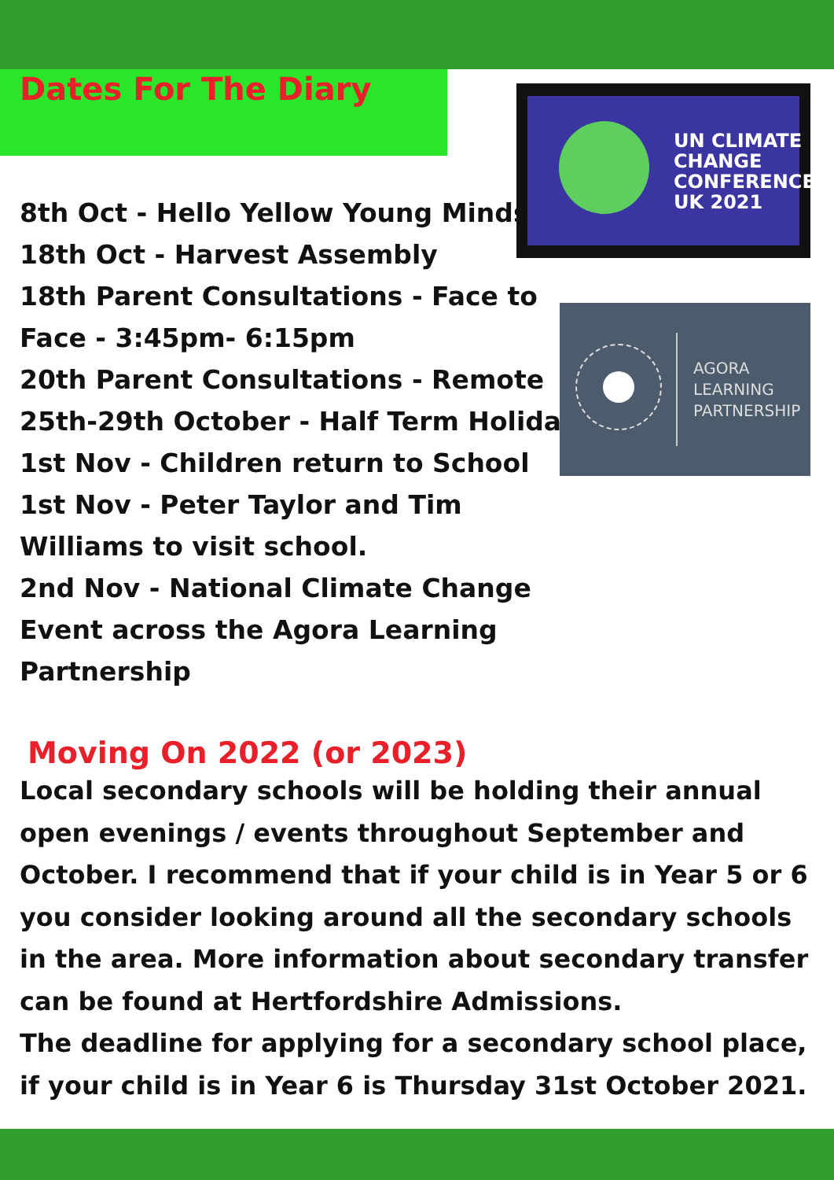Dates For The Diary
UN CLIMATE
CHANGE
CONFERENCE
UK 2021
AGORA
LEARNING
PARTNERSHIP
8th Oct - Hello Yellow Young Minds
18th Oct - Harvest Assembly
18th Parent Consultations - Face to Face - 3:45pm- 6:15pm
20th Parent Consultations - Remote
25th-29th October - Half Term Holiday
1st Nov - Children return to School
1st Nov - Peter Taylor and Tim Williams to visit school.
2nd Nov - National Climate Change Event across the Agora Learning Partnership
Moving On 2022 (or 2023)
Local secondary schools will be holding their annual open evenings / events throughout September and October. I recommend that if your child is in Year 5 or 6 you consider looking around all the secondary schools in the area. More information about secondary transfer can be found at Hertfordshire Admissions.
The deadline for applying for a secondary school place, if your child is in Year 6 is Thursday 31st October 2021.